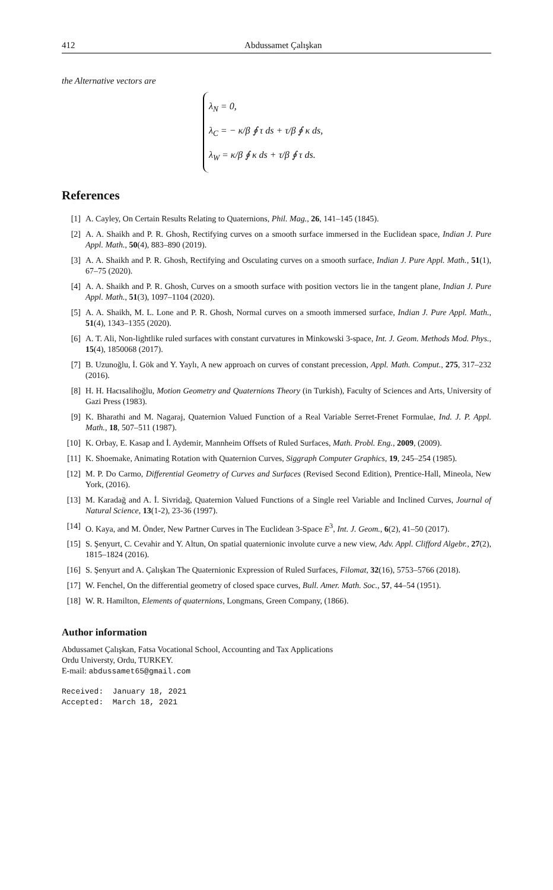412 Abdussamet Çalışkan
the Alternative vectors are
λ<sub>N</sub> = 0,
λ<sub>C</sub> = − κ/β ∮ τ ds + τ/β ∮ κ ds,
λ<sub>W</sub> = κ/β ∮ κ ds + τ/β ∮ τ ds.
References
[1] A. Cayley, On Certain Results Relating to Quaternions, Phil. Mag., 26, 141–145 (1845).
[2] A. A. Shaikh and P. R. Ghosh, Rectifying curves on a smooth surface immersed in the Euclidean space, Indian J. Pure Appl. Math., 50(4), 883–890 (2019).
[3] A. A. Shaikh and P. R. Ghosh, Rectifying and Osculating curves on a smooth surface, Indian J. Pure Appl. Math., 51(1), 67–75 (2020).
[4] A. A. Shaikh and P. R. Ghosh, Curves on a smooth surface with position vectors lie in the tangent plane, Indian J. Pure Appl. Math., 51(3), 1097–1104 (2020).
[5] A. A. Shaikh, M. L. Lone and P. R. Ghosh, Normal curves on a smooth immersed surface, Indian J. Pure Appl. Math., 51(4), 1343–1355 (2020).
[6] A. T. Ali, Non-lightlike ruled surfaces with constant curvatures in Minkowski 3-space, Int. J. Geom. Methods Mod. Phys., 15(4), 1850068 (2017).
[7] B. Uzunoğlu, İ. Gök and Y. Yaylı, A new approach on curves of constant precession, Appl. Math. Comput., 275, 317–232 (2016).
[8] H. H. Hacısalihoğlu, Motion Geometry and Quaternions Theory (in Turkish), Faculty of Sciences and Arts, University of Gazi Press (1983).
[9] K. Bharathi and M. Nagaraj, Quaternion Valued Function of a Real Variable Serret-Frenet Formulae, Ind. J. P. Appl. Math., 18, 507–511 (1987).
[10] K. Orbay, E. Kasap and İ. Aydemir, Mannheim Offsets of Ruled Surfaces, Math. Probl. Eng., 2009, (2009).
[11] K. Shoemake, Animating Rotation with Quaternion Curves, Siggraph Computer Graphics, 19, 245–254 (1985).
[12] M. P. Do Carmo, Differential Geometry of Curves and Surfaces (Revised Second Edition), Prentice-Hall, Mineola, New York, (2016).
[13] M. Karadağ and A. İ. Sivridağ, Quaternion Valued Functions of a Single reel Variable and Inclined Curves, Journal of Natural Science, 13(1-2), 23-36 (1997).
[14] O. Kaya, and M. Önder, New Partner Curves in The Euclidean 3-Space E<sup>3</sup>, Int. J. Geom., 6(2), 41–50 (2017).
[15] S. Şenyurt, C. Cevahir and Y. Altun, On spatial quaternionic involute curve a new view, Adv. Appl. Clifford Algebr., 27(2), 1815–1824 (2016).
[16] S. Şenyurt and A. Çalışkan The Quaternionic Expression of Ruled Surfaces, Filomat, 32(16), 5753–5766 (2018).
[17] W. Fenchel, On the differential geometry of closed space curves, Bull. Amer. Math. Soc., 57, 44–54 (1951).
[18] W. R. Hamilton, Elements of quaternions, Longmans, Green Company, (1866).
Author information
Abdussamet Çalışkan, Fatsa Vocational School, Accounting and Tax Applications
Ordu Universty, Ordu, TURKEY.
E-mail: abdussamet65@gmail.com
Received: January 18, 2021
Accepted: March 18, 2021